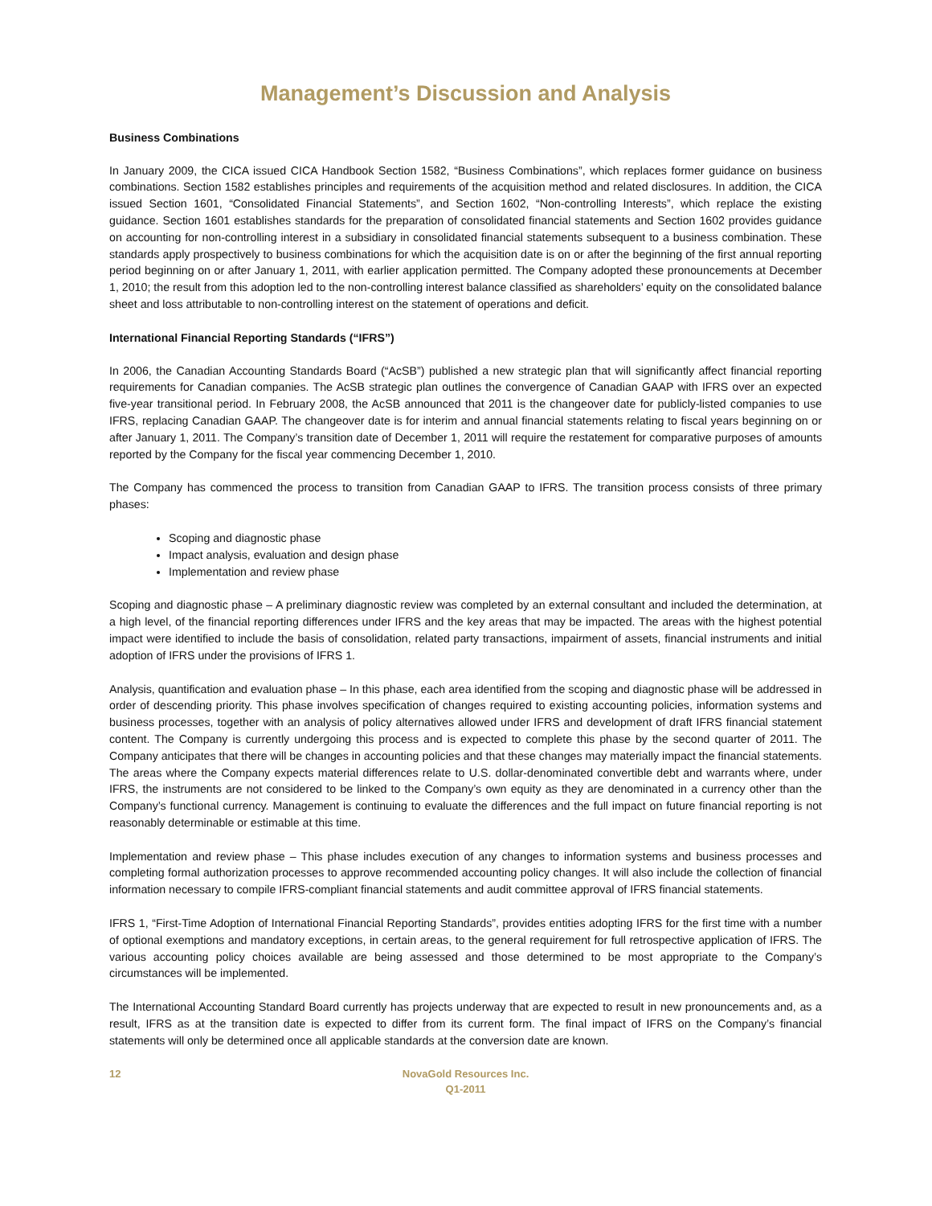Management’s Discussion and Analysis
Business Combinations
In January 2009, the CICA issued CICA Handbook Section 1582, “Business Combinations”, which replaces former guidance on business combinations. Section 1582 establishes principles and requirements of the acquisition method and related disclosures. In addition, the CICA issued Section 1601, “Consolidated Financial Statements”, and Section 1602, “Non-controlling Interests”, which replace the existing guidance. Section 1601 establishes standards for the preparation of consolidated financial statements and Section 1602 provides guidance on accounting for non-controlling interest in a subsidiary in consolidated financial statements subsequent to a business combination. These standards apply prospectively to business combinations for which the acquisition date is on or after the beginning of the first annual reporting period beginning on or after January 1, 2011, with earlier application permitted. The Company adopted these pronouncements at December 1, 2010; the result from this adoption led to the non-controlling interest balance classified as shareholders’ equity on the consolidated balance sheet and loss attributable to non-controlling interest on the statement of operations and deficit.
International Financial Reporting Standards (“IFRS”)
In 2006, the Canadian Accounting Standards Board (“AcSB”) published a new strategic plan that will significantly affect financial reporting requirements for Canadian companies. The AcSB strategic plan outlines the convergence of Canadian GAAP with IFRS over an expected five-year transitional period. In February 2008, the AcSB announced that 2011 is the changeover date for publicly-listed companies to use IFRS, replacing Canadian GAAP. The changeover date is for interim and annual financial statements relating to fiscal years beginning on or after January 1, 2011. The Company’s transition date of December 1, 2011 will require the restatement for comparative purposes of amounts reported by the Company for the fiscal year commencing December 1, 2010.
The Company has commenced the process to transition from Canadian GAAP to IFRS. The transition process consists of three primary phases:
Scoping and diagnostic phase
Impact analysis, evaluation and design phase
Implementation and review phase
Scoping and diagnostic phase – A preliminary diagnostic review was completed by an external consultant and included the determination, at a high level, of the financial reporting differences under IFRS and the key areas that may be impacted. The areas with the highest potential impact were identified to include the basis of consolidation, related party transactions, impairment of assets, financial instruments and initial adoption of IFRS under the provisions of IFRS 1.
Analysis, quantification and evaluation phase – In this phase, each area identified from the scoping and diagnostic phase will be addressed in order of descending priority. This phase involves specification of changes required to existing accounting policies, information systems and business processes, together with an analysis of policy alternatives allowed under IFRS and development of draft IFRS financial statement content. The Company is currently undergoing this process and is expected to complete this phase by the second quarter of 2011. The Company anticipates that there will be changes in accounting policies and that these changes may materially impact the financial statements. The areas where the Company expects material differences relate to U.S. dollar-denominated convertible debt and warrants where, under IFRS, the instruments are not considered to be linked to the Company’s own equity as they are denominated in a currency other than the Company’s functional currency. Management is continuing to evaluate the differences and the full impact on future financial reporting is not reasonably determinable or estimable at this time.
Implementation and review phase – This phase includes execution of any changes to information systems and business processes and completing formal authorization processes to approve recommended accounting policy changes. It will also include the collection of financial information necessary to compile IFRS-compliant financial statements and audit committee approval of IFRS financial statements.
IFRS 1, “First-Time Adoption of International Financial Reporting Standards”, provides entities adopting IFRS for the first time with a number of optional exemptions and mandatory exceptions, in certain areas, to the general requirement for full retrospective application of IFRS. The various accounting policy choices available are being assessed and those determined to be most appropriate to the Company’s circumstances will be implemented.
The International Accounting Standard Board currently has projects underway that are expected to result in new pronouncements and, as a result, IFRS as at the transition date is expected to differ from its current form. The final impact of IFRS on the Company’s financial statements will only be determined once all applicable standards at the conversion date are known.
12 NovaGold Resources Inc.
Q1-2011